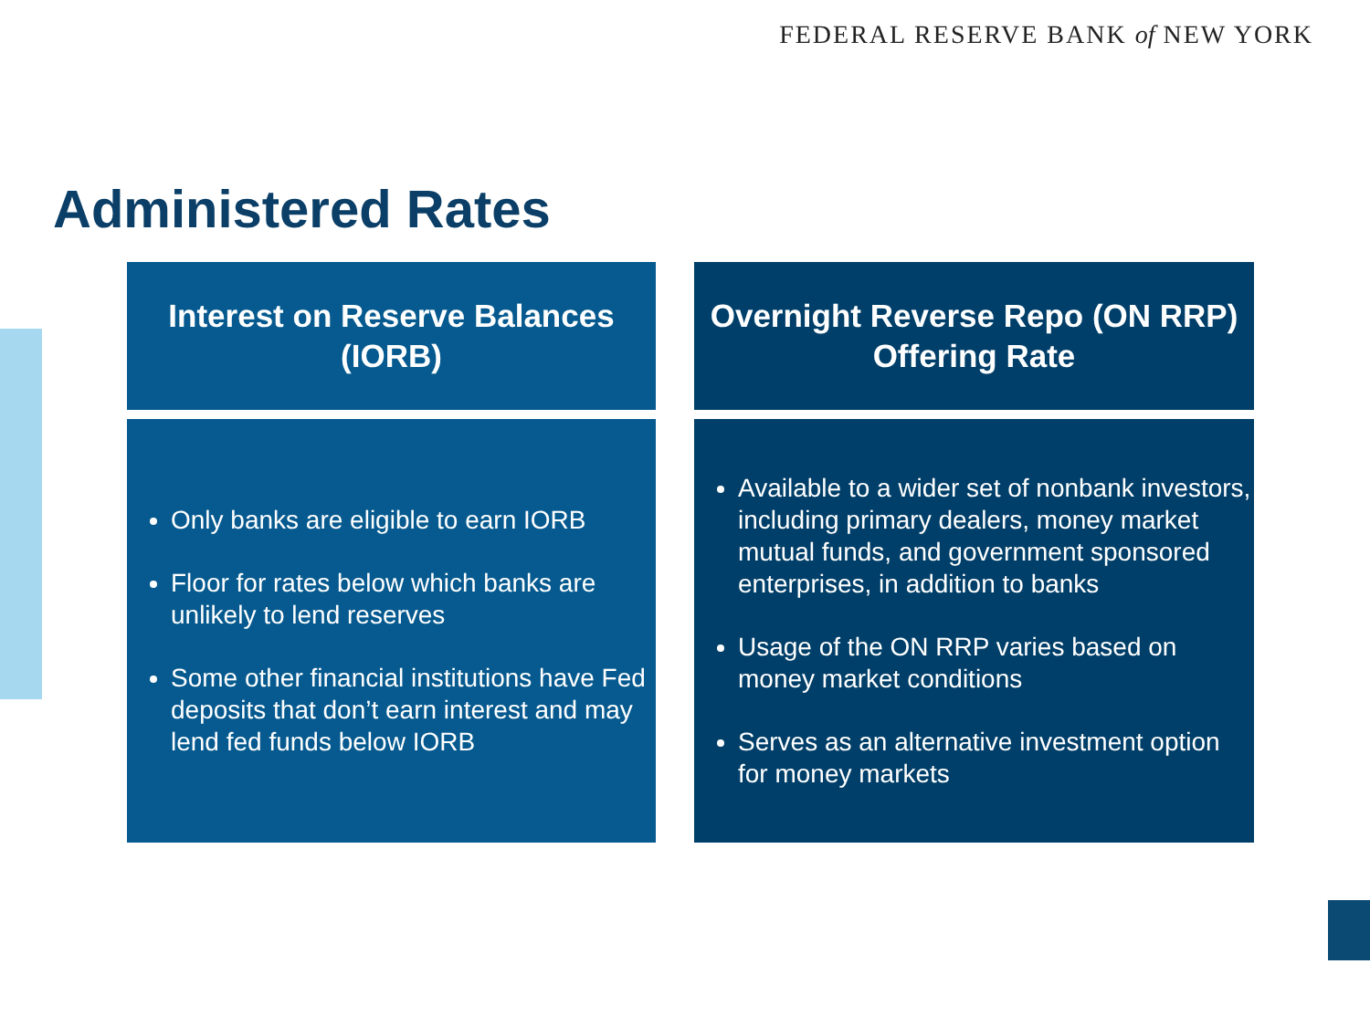FEDERAL RESERVE BANK of NEW YORK
Administered Rates
Interest on Reserve Balances
(IORB)
Only banks are eligible to earn IORB
Floor for rates below which banks are unlikely to lend reserves
Some other financial institutions have Fed deposits that don’t earn interest and may lend fed funds below IORB
Overnight Reverse Repo (ON RRP)
Offering Rate
Available to a wider set of nonbank investors, including primary dealers, money market mutual funds, and government sponsored enterprises, in addition to banks
Usage of the ON RRP varies based on money market conditions
Serves as an alternative investment option for money markets